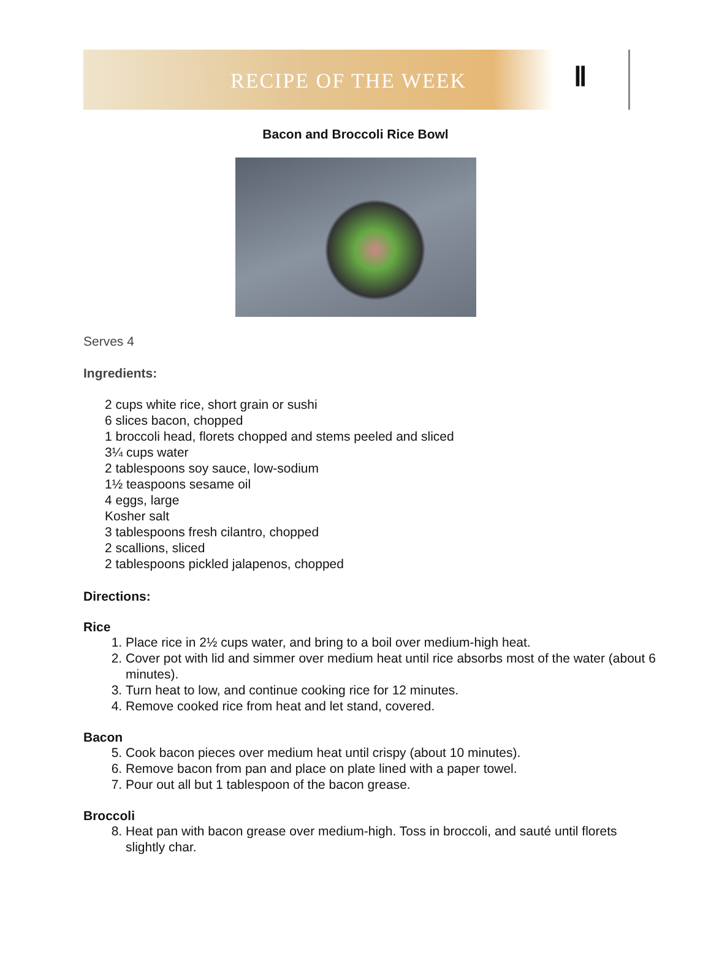RECIPE OF THE WEEK Ⅱ
Bacon and Broccoli Rice Bowl
Serves 4
Ingredients:
2 cups white rice, short grain or sushi
6 slices bacon, chopped
1 broccoli head, florets chopped and stems peeled and sliced
3¼ cups water
2 tablespoons soy sauce, low-sodium
1½ teaspoons sesame oil
4 eggs, large
Kosher salt
3 tablespoons fresh cilantro, chopped
2 scallions, sliced
2 tablespoons pickled jalapenos, chopped
Directions:
Rice
1. Place rice in 2½ cups water, and bring to a boil over medium-high heat.
2. Cover pot with lid and simmer over medium heat until rice absorbs most of the water (about 6 minutes).
3. Turn heat to low, and continue cooking rice for 12 minutes.
4. Remove cooked rice from heat and let stand, covered.
Bacon
5. Cook bacon pieces over medium heat until crispy (about 10 minutes).
6. Remove bacon from pan and place on plate lined with a paper towel.
7. Pour out all but 1 tablespoon of the bacon grease.
Broccoli
8. Heat pan with bacon grease over medium-high. Toss in broccoli, and sauté until florets slightly char.